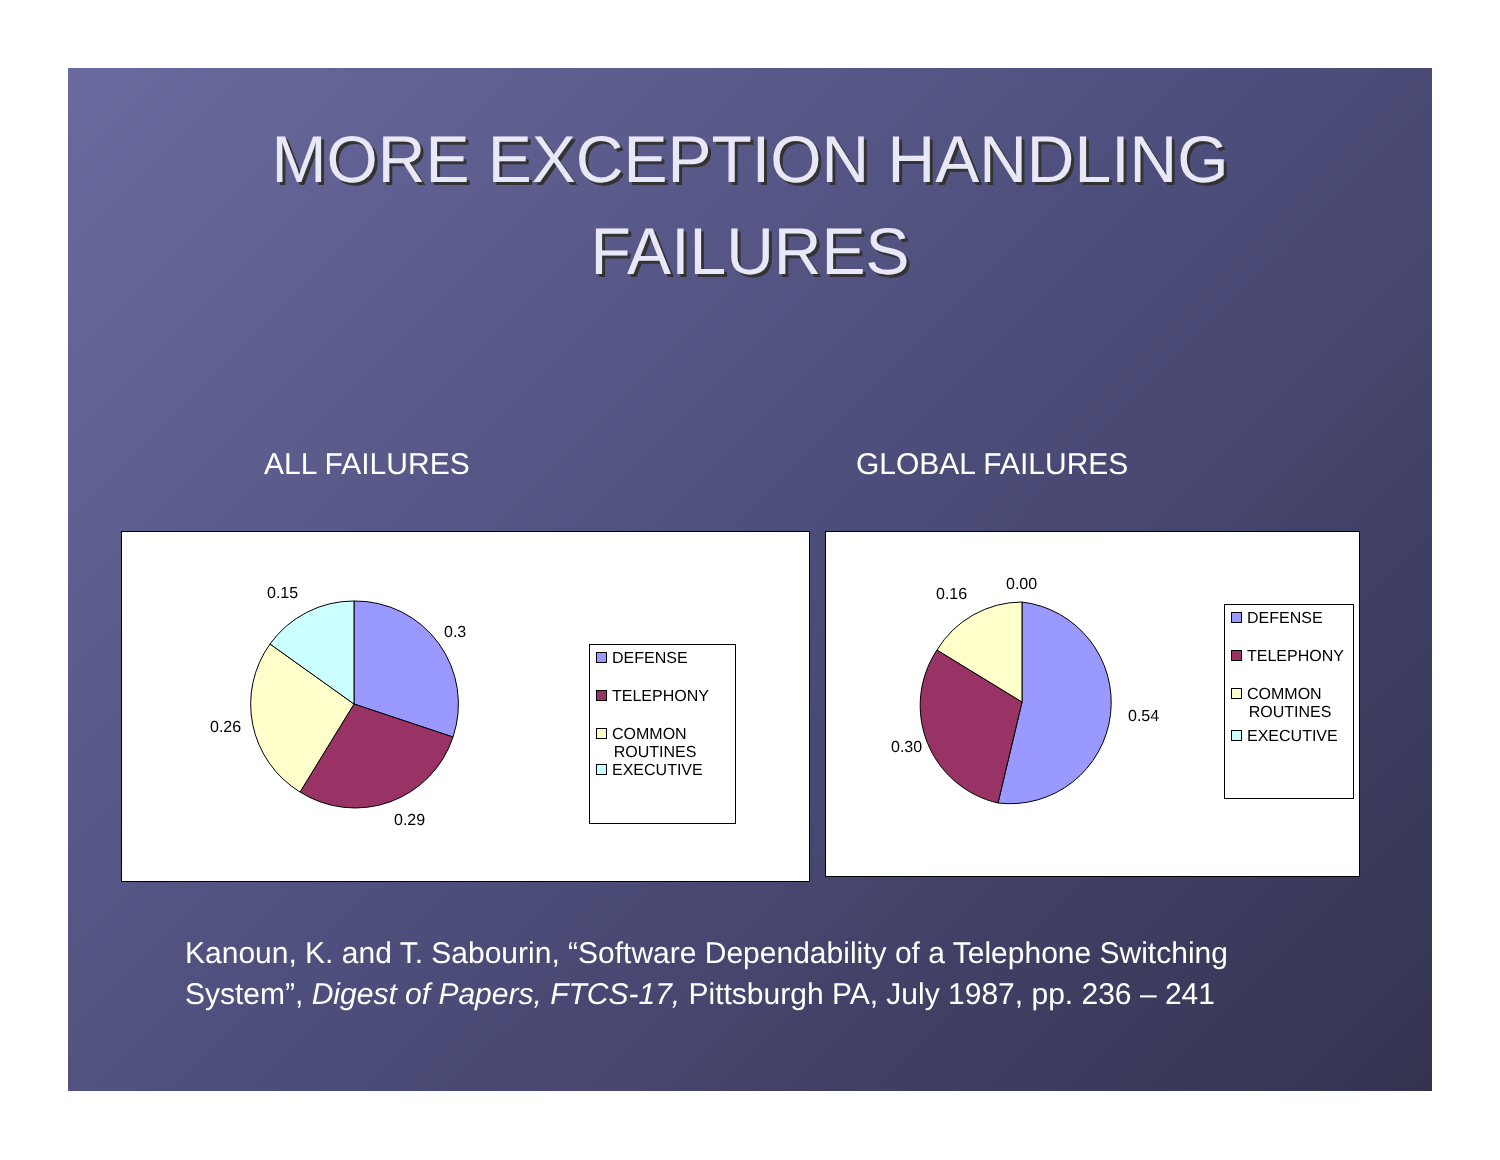MORE EXCEPTION HANDLING
FAILURES
ALL FAILURES GLOBAL FAILURES
0.15
0.3
0.26
0.29
DEFENSE
TELEPHONY
COMMON
ROUTINES
EXECUTIVE
0.16
0.00
0.54
0.30
DEFENSE
TELEPHONY
COMMON
ROUTINES
EXECUTIVE
Kanoun, K. and T. Sabourin, “Software Dependability of a Telephone Switching System”, Digest of Papers, FTCS-17, Pittsburgh PA, July 1987, pp. 236 – 241